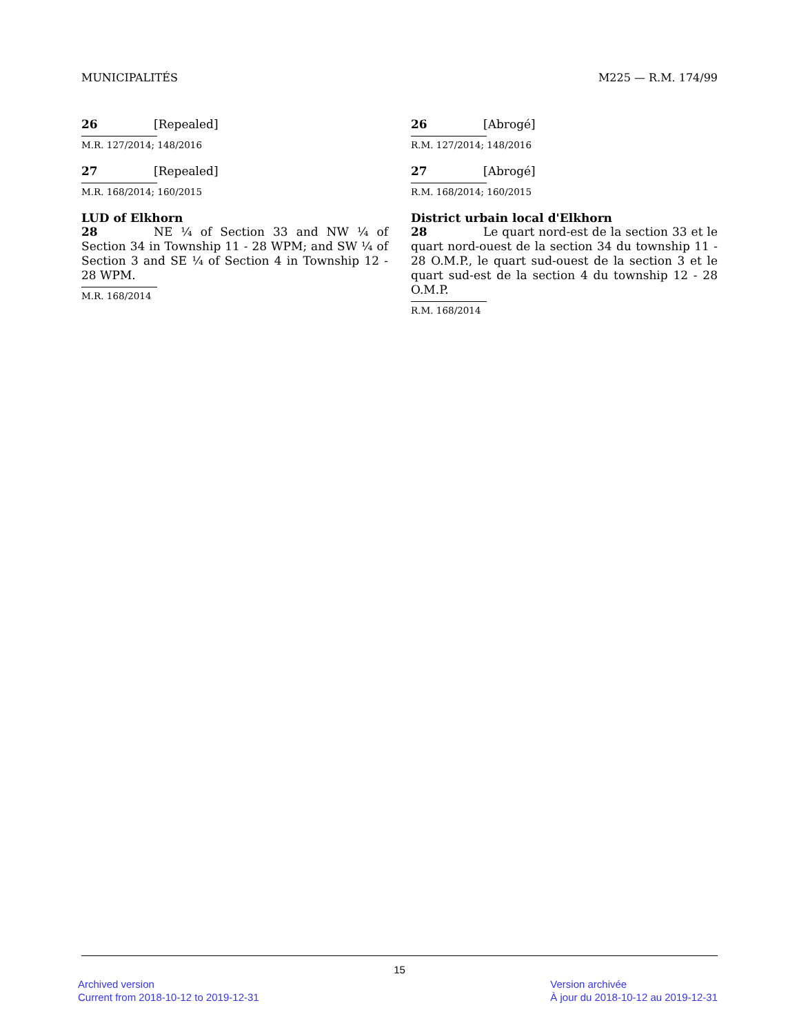MUNICIPALITÉS M225 — R.M. 174/99
26 [Repealed]
M.R. 127/2014; 148/2016
27 [Repealed]
M.R. 168/2014; 160/2015
LUD of Elkhorn
28 NE ¼ of Section 33 and NW ¼ of Section 34 in Township 11 - 28 WPM; and SW ¼ of Section 3 and SE ¼ of Section 4 in Township 12 - 28 WPM.
M.R. 168/2014
26 [Abrogé]
R.M. 127/2014; 148/2016
27 [Abrogé]
R.M. 168/2014; 160/2015
District urbain local d'Elkhorn
28 Le quart nord-est de la section 33 et le quart nord-ouest de la section 34 du township 11 - 28 O.M.P., le quart sud-ouest de la section 3 et le quart sud-est de la section 4 du township 12 - 28 O.M.P.
R.M. 168/2014
15
Archived version
Current from 2018-10-12 to 2019-12-31
Version archivée
À jour du 2018-10-12 au 2019-12-31